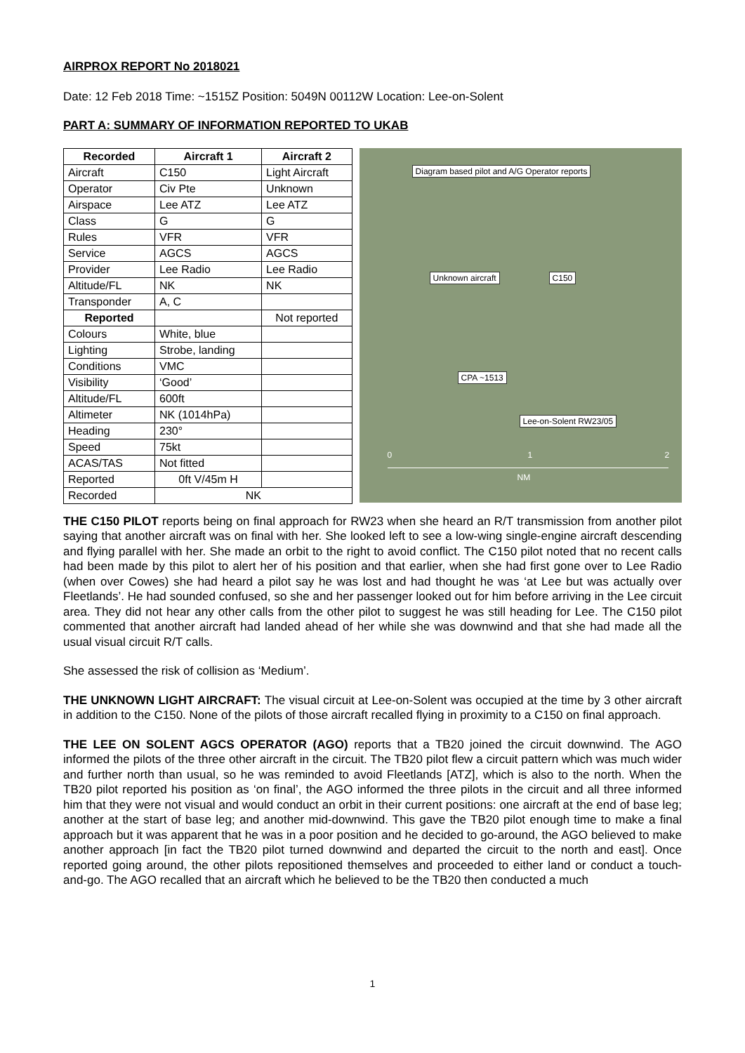AIRPROX REPORT No 2018021
Date: 12 Feb 2018 Time: ~1515Z Position: 5049N 00112W Location: Lee-on-Solent
PART A: SUMMARY OF INFORMATION REPORTED TO UKAB
| Recorded | Aircraft 1 | Aircraft 2 |
| --- | --- | --- |
| Aircraft | C150 | Light Aircraft |
| Operator | Civ Pte | Unknown |
| Airspace | Lee ATZ | Lee ATZ |
| Class | G | G |
| Rules | VFR | VFR |
| Service | AGCS | AGCS |
| Provider | Lee Radio | Lee Radio |
| Altitude/FL | NK | NK |
| Transponder | A, C | |
| Reported | | Not reported |
| Colours | White, blue | |
| Lighting | Strobe, landing | |
| Conditions | VMC | |
| Visibility | ‘Good’ | |
| Altitude/FL | 600ft | |
| Altimeter | NK (1014hPa) | |
| Heading | 230° | |
| Speed | 75kt | |
| ACAS/TAS | Not fitted | |
| Reported | 0ft V/45m H | |
| Recorded | NK | |
Diagram based pilot and A/G Operator reports
Unknown aircraft C150
CPA ~1513
Lee-on-Solent RW23/05
0 1 2
NM
THE C150 PILOT reports being on final approach for RW23 when she heard an R/T transmission from another pilot saying that another aircraft was on final with her. She looked left to see a low-wing single-engine aircraft descending and flying parallel with her. She made an orbit to the right to avoid conflict. The C150 pilot noted that no recent calls had been made by this pilot to alert her of his position and that earlier, when she had first gone over to Lee Radio (when over Cowes) she had heard a pilot say he was lost and had thought he was ‘at Lee but was actually over Fleetlands’. He had sounded confused, so she and her passenger looked out for him before arriving in the Lee circuit area. They did not hear any other calls from the other pilot to suggest he was still heading for Lee. The C150 pilot commented that another aircraft had landed ahead of her while she was downwind and that she had made all the usual visual circuit R/T calls.
She assessed the risk of collision as ‘Medium’.
THE UNKNOWN LIGHT AIRCRAFT: The visual circuit at Lee-on-Solent was occupied at the time by 3 other aircraft in addition to the C150. None of the pilots of those aircraft recalled flying in proximity to a C150 on final approach.
THE LEE ON SOLENT AGCS OPERATOR (AGO) reports that a TB20 joined the circuit downwind. The AGO informed the pilots of the three other aircraft in the circuit. The TB20 pilot flew a circuit pattern which was much wider and further north than usual, so he was reminded to avoid Fleetlands [ATZ], which is also to the north. When the TB20 pilot reported his position as ‘on final’, the AGO informed the three pilots in the circuit and all three informed him that they were not visual and would conduct an orbit in their current positions: one aircraft at the end of base leg; another at the start of base leg; and another mid-downwind. This gave the TB20 pilot enough time to make a final approach but it was apparent that he was in a poor position and he decided to go-around, the AGO believed to make another approach [in fact the TB20 pilot turned downwind and departed the circuit to the north and east]. Once reported going around, the other pilots repositioned themselves and proceeded to either land or conduct a touch-and-go. The AGO recalled that an aircraft which he believed to be the TB20 then conducted a much
1